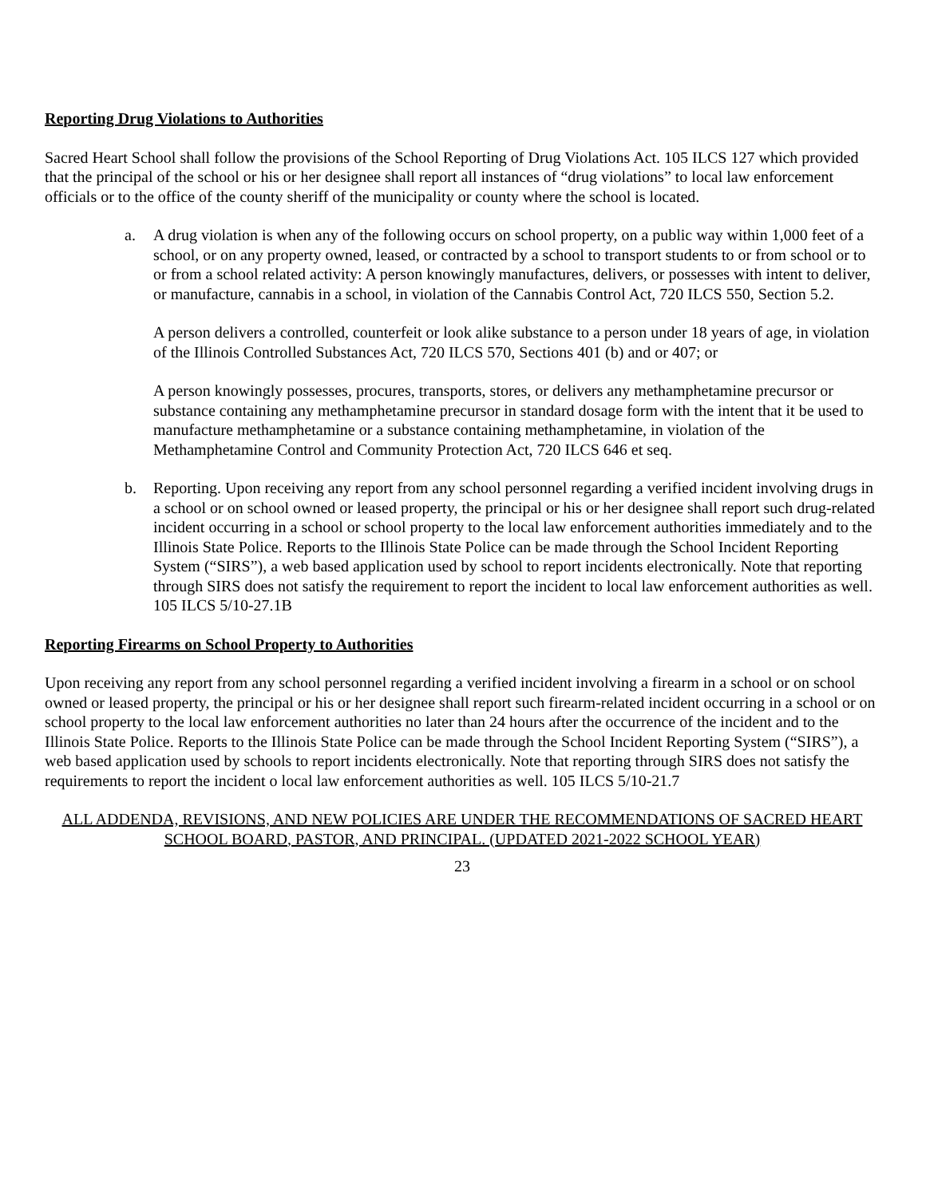Reporting Drug Violations to Authorities
Sacred Heart School shall follow the provisions of the School Reporting of Drug Violations Act. 105 ILCS 127 which provided that the principal of the school or his or her designee shall report all instances of “drug violations” to local law enforcement officials or to the office of the county sheriff of the municipality or county where the school is located.
a. A drug violation is when any of the following occurs on school property, on a public way within 1,000 feet of a school, or on any property owned, leased, or contracted by a school to transport students to or from school or to or from a school related activity: A person knowingly manufactures, delivers, or possesses with intent to deliver, or manufacture, cannabis in a school, in violation of the Cannabis Control Act, 720 ILCS 550, Section 5.2.
A person delivers a controlled, counterfeit or look alike substance to a person under 18 years of age, in violation of the Illinois Controlled Substances Act, 720 ILCS 570, Sections 401 (b) and or 407; or
A person knowingly possesses, procures, transports, stores, or delivers any methamphetamine precursor or substance containing any methamphetamine precursor in standard dosage form with the intent that it be used to manufacture methamphetamine or a substance containing methamphetamine, in violation of the Methamphetamine Control and Community Protection Act, 720 ILCS 646 et seq.
b. Reporting. Upon receiving any report from any school personnel regarding a verified incident involving drugs in a school or on school owned or leased property, the principal or his or her designee shall report such drug-related incident occurring in a school or school property to the local law enforcement authorities immediately and to the Illinois State Police. Reports to the Illinois State Police can be made through the School Incident Reporting System (“SIRS”), a web based application used by school to report incidents electronically. Note that reporting through SIRS does not satisfy the requirement to report the incident to local law enforcement authorities as well. 105 ILCS 5/10-27.1B
Reporting Firearms on School Property to Authorities
Upon receiving any report from any school personnel regarding a verified incident involving a firearm in a school or on school owned or leased property, the principal or his or her designee shall report such firearm-related incident occurring in a school or on school property to the local law enforcement authorities no later than 24 hours after the occurrence of the incident and to the Illinois State Police. Reports to the Illinois State Police can be made through the School Incident Reporting System (“SIRS”), a web based application used by schools to report incidents electronically. Note that reporting through SIRS does not satisfy the requirements to report the incident o local law enforcement authorities as well. 105 ILCS 5/10-21.7
ALL ADDENDA, REVISIONS, AND NEW POLICIES ARE UNDER THE RECOMMENDATIONS OF SACRED HEART SCHOOL BOARD, PASTOR, AND PRINCIPAL. (UPDATED 2021-2022 SCHOOL YEAR)
23